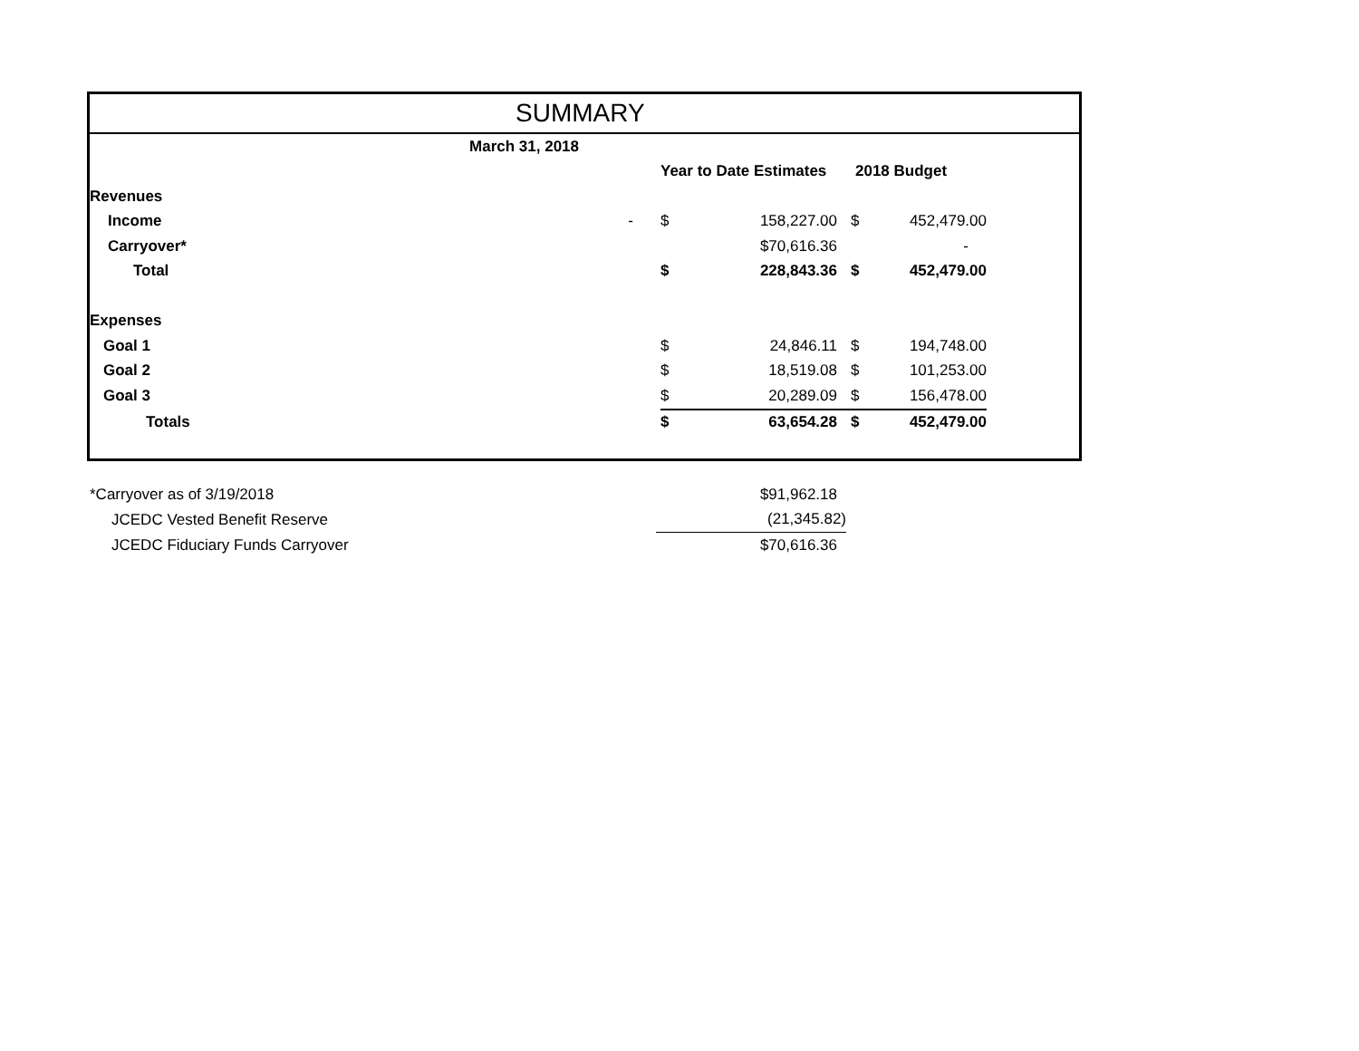SUMMARY
| March 31, 2018 | | | | | | |
| | | | Year to Date Estimates | | 2018 Budget | |
| Revenues | | | | | | |
| Income | - | | $ | 158,227.00 | $ | 452,479.00 |
| Carryover* | | | | $70,616.36 | | - |
| Total | | | $ | 228,843.36 | $ | 452,479.00 |
| Expenses | | | | | | |
| Goal 1 | | | $ | 24,846.11 | $ | 194,748.00 |
| Goal 2 | | | $ | 18,519.08 | $ | 101,253.00 |
| Goal 3 | | | $ | 20,289.09 | $ | 156,478.00 |
| Totals | | | $ | 63,654.28 | $ | 452,479.00 |
| *Carryover as of 3/19/2018 | $91,962.18 |
| JCEDC Vested Benefit Reserve | (21,345.82) |
| JCEDC Fiduciary Funds Carryover | $70,616.36 |